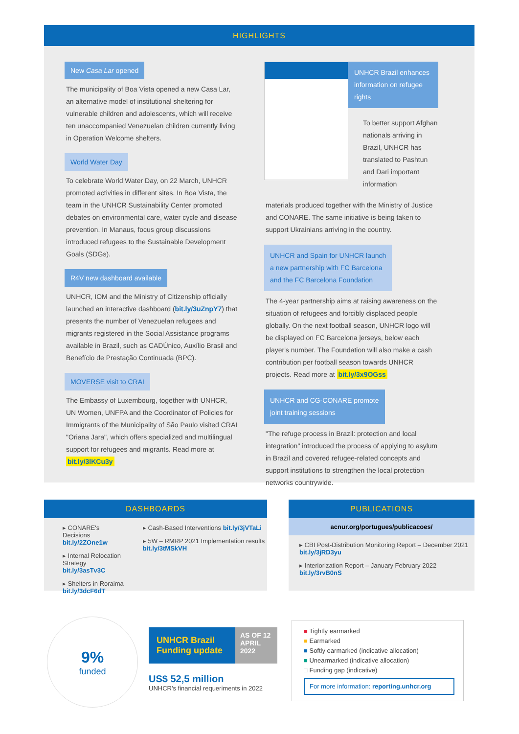HIGHLIGHTS
New Casa Lar opened
The municipality of Boa Vista opened a new Casa Lar, an alternative model of institutional sheltering for vulnerable children and adolescents, which will receive ten unaccompanied Venezuelan children currently living in Operation Welcome shelters.
World Water Day
To celebrate World Water Day, on 22 March, UNHCR promoted activities in different sites. In Boa Vista, the team in the UNHCR Sustainability Center promoted debates on environmental care, water cycle and disease prevention. In Manaus, focus group discussions introduced refugees to the Sustainable Development Goals (SDGs).
R4V new dashboard available
UNHCR, IOM and the Ministry of Citizenship officially launched an interactive dashboard (bit.ly/3uZnpY7) that presents the number of Venezuelan refugees and migrants registered in the Social Assistance programs available in Brazil, such as CADÚnico, Auxílio Brasil and Benefício de Prestação Continuada (BPC).
MOVERSE visit to CRAI
The Embassy of Luxembourg, together with UNHCR, UN Women, UNFPA and the Coordinator of Policies for Immigrants of the Municipality of São Paulo visited CRAI "Oriana Jara", which offers specialized and multilingual support for refugees and migrants. Read more at bit.ly/3lKCu3y
UNHCR Brazil enhances information on refugee rights
To better support Afghan nationals arriving in Brazil, UNHCR has translated to Pashtun and Dari important information
materials produced together with the Ministry of Justice and CONARE. The same initiative is being taken to support Ukrainians arriving in the country.
UNHCR and Spain for UNHCR launch
a new partnership with FC Barcelona
and the FC Barcelona Foundation
The 4-year partnership aims at raising awareness on the situation of refugees and forcibly displaced people globally. On the next football season, UNHCR logo will be displayed on FC Barcelona jerseys, below each player's number. The Foundation will also make a cash contribution per football season towards UNHCR projects. Read more at bit.ly/3x9OGss
UNHCR and CG-CONARE promote
joint training sessions
"The refuge process in Brazil: protection and local integration" introduced the process of applying to asylum in Brazil and covered refugee-related concepts and support institutions to strengthen the local protection networks countrywide.
DASHBOARDS
▸ CONARE's Decisions bit.ly/2ZOne1w
▸ Internal Relocation Strategy bit.ly/3asTv3C
▸ Shelters in Roraima bit.ly/3dcF6dT
▸ Cash-Based Interventions bit.ly/3jVTaLi
▸ 5W – RMRP 2021 Implementation results bit.ly/3tMSkVH
PUBLICATIONS
acnur.org/portugues/publicacoes/
▸ CBI Post-Distribution Monitoring Report – December 2021 bit.ly/3jRD3yu
▸ Interiorization Report – January February 2022 bit.ly/3rvB0nS
9%
funded
UNHCR Brazil Funding update
AS OF 12 APRIL 2022
US$ 52,5 million
UNHCR's financial requeriments in 2022
■ Tightly earmarked
■ Earmarked
■ Softly earmarked (indicative allocation)
■ Unearmarked (indicative allocation)
□ Funding gap (indicative)
For more information: reporting.unhcr.org